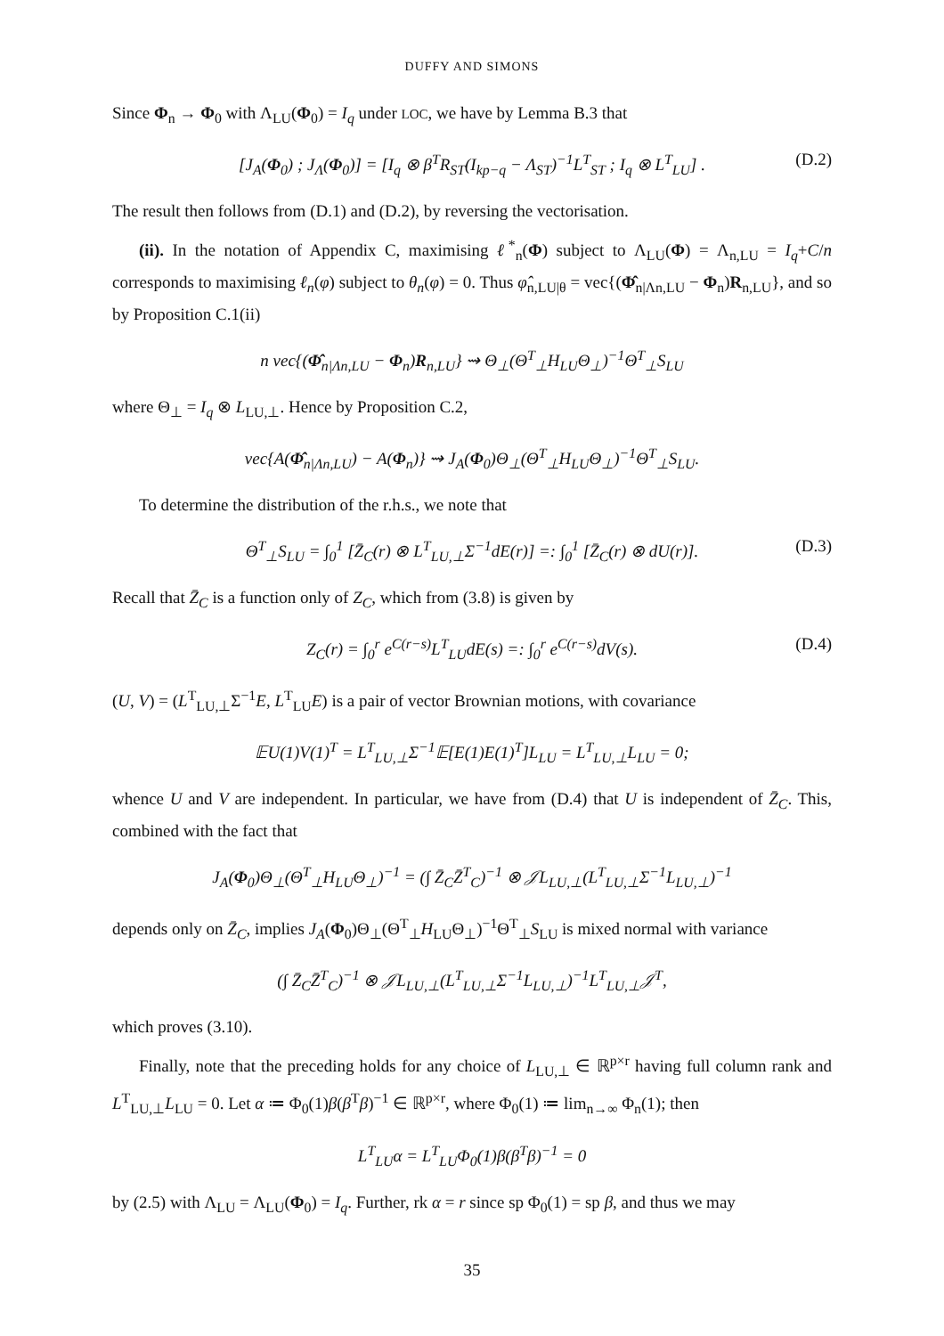DUFFY AND SIMONS
Since Φ<sub>n</sub> → Φ<sub>0</sub> with Λ<sub>LU</sub>(Φ<sub>0</sub>) = I<sub>q</sub> under LOC, we have by Lemma B.3 that
[J<sub>A</sub>(Φ<sub>0</sub>) ; J<sub>Λ</sub>(Φ<sub>0</sub>)] = [I<sub>q</sub> ⊗ β<sup>T</sup>R<sub>ST</sub>(I<sub>kp−q</sub> − Λ<sub>ST</sub>)<sup>−1</sup>L<sup>T</sup><sub>ST</sub> ; I<sub>q</sub> ⊗ L<sup>T</sup><sub>LU</sub>] . (D.2)
The result then follows from (D.1) and (D.2), by reversing the vectorisation.
(ii). In the notation of Appendix C, maximising ℓ<sup>*</sup><sub>n</sub>(Φ) subject to Λ<sub>LU</sub>(Φ) = Λ<sub>n,LU</sub> = I<sub>q</sub>+C/n corresponds to maximising ℓ<sub>n</sub>(φ) subject to θ<sub>n</sub>(φ) = 0. Thus φ̂<sub>n,LU|θ</sub> = vec{(Φ̂<sub>n|Λn,LU</sub> − Φ<sub>n</sub>)R<sub>n,LU</sub>}, and so by Proposition C.1(ii)
n vec{(Φ̂<sub>n|Λn,LU</sub> − Φ<sub>n</sub>)R<sub>n,LU</sub>} ⇝ Θ<sub>⊥</sub>(Θ<sup>T</sup><sub>⊥</sub>H<sub>LU</sub>Θ<sub>⊥</sub>)<sup>−1</sup>Θ<sup>T</sup><sub>⊥</sub>S<sub>LU</sub>
where Θ<sub>⊥</sub> = I<sub>q</sub> ⊗ L<sub>LU,⊥</sub>. Hence by Proposition C.2,
vec{A(Φ̂<sub>n|Λn,LU</sub>) − A(Φ<sub>n</sub>)} ⇝ J<sub>A</sub>(Φ<sub>0</sub>)Θ<sub>⊥</sub>(Θ<sup>T</sup><sub>⊥</sub>H<sub>LU</sub>Θ<sub>⊥</sub>)<sup>−1</sup>Θ<sup>T</sup><sub>⊥</sub>S<sub>LU</sub>.
To determine the distribution of the r.h.s., we note that
Θ<sup>T</sup><sub>⊥</sub>S<sub>LU</sub> = ∫<sub>0</sub><sup>1</sup> [Z̄<sub>C</sub>(r) ⊗ L<sup>T</sup><sub>LU,⊥</sub>Σ<sup>−1</sup>dE(r)] =: ∫<sub>0</sub><sup>1</sup> [Z̄<sub>C</sub>(r) ⊗ dU(r)]. (D.3)
Recall that Z̄<sub>C</sub> is a function only of Z<sub>C</sub>, which from (3.8) is given by
Z<sub>C</sub>(r) = ∫<sub>0</sub><sup>r</sup> e<sup>C(r−s)</sup>L<sup>T</sup><sub>LU</sub>dE(s) =: ∫<sub>0</sub><sup>r</sup> e<sup>C(r−s)</sup>dV(s). (D.4)
(U, V) = (L<sup>T</sup><sub>LU,⊥</sub>Σ<sup>−1</sup>E, L<sup>T</sup><sub>LU</sub>E) is a pair of vector Brownian motions, with covariance
𝔼U(1)V(1)<sup>T</sup> = L<sup>T</sup><sub>LU,⊥</sub>Σ<sup>−1</sup>𝔼[E(1)E(1)<sup>T</sup>]L<sub>LU</sub> = L<sup>T</sup><sub>LU,⊥</sub>L<sub>LU</sub> = 0;
whence U and V are independent. In particular, we have from (D.4) that U is independent of Z̄<sub>C</sub>. This, combined with the fact that
J<sub>A</sub>(Φ<sub>0</sub>)Θ<sub>⊥</sub>(Θ<sup>T</sup><sub>⊥</sub>H<sub>LU</sub>Θ<sub>⊥</sub>)<sup>−1</sup> = (∫ Z̄<sub>C</sub>Z̄<sup>T</sup><sub>C</sub>)<sup>−1</sup> ⊗ 𝒥L<sub>LU,⊥</sub>(L<sup>T</sup><sub>LU,⊥</sub>Σ<sup>−1</sup>L<sub>LU,⊥</sub>)<sup>−1</sup>
depends only on Z̄<sub>C</sub>, implies J<sub>A</sub>(Φ<sub>0</sub>)Θ<sub>⊥</sub>(Θ<sup>T</sup><sub>⊥</sub>H<sub>LU</sub>Θ<sub>⊥</sub>)<sup>−1</sup>Θ<sup>T</sup><sub>⊥</sub>S<sub>LU</sub> is mixed normal with variance
(∫ Z̄<sub>C</sub>Z̄<sup>T</sup><sub>C</sub>)<sup>−1</sup> ⊗ 𝒥L<sub>LU,⊥</sub>(L<sup>T</sup><sub>LU,⊥</sub>Σ<sup>−1</sup>L<sub>LU,⊥</sub>)<sup>−1</sup>L<sup>T</sup><sub>LU,⊥</sub>𝒥<sup>T</sup>,
which proves (3.10).
Finally, note that the preceding holds for any choice of L<sub>LU,⊥</sub> ∈ ℝ<sup>p×r</sup> having full column rank and L<sup>T</sup><sub>LU,⊥</sub>L<sub>LU</sub> = 0. Let α ≔ Φ<sub>0</sub>(1)β(β<sup>T</sup>β)<sup>−1</sup> ∈ ℝ<sup>p×r</sup>, where Φ<sub>0</sub>(1) ≔ lim<sub>n→∞</sub> Φ<sub>n</sub>(1); then
L<sup>T</sup><sub>LU</sub>α = L<sup>T</sup><sub>LU</sub>Φ<sub>0</sub>(1)β(β<sup>T</sup>β)<sup>−1</sup> = 0
by (2.5) with Λ<sub>LU</sub> = Λ<sub>LU</sub>(Φ<sub>0</sub>) = I<sub>q</sub>. Further, rk α = r since sp Φ<sub>0</sub>(1) = sp β, and thus we may
35